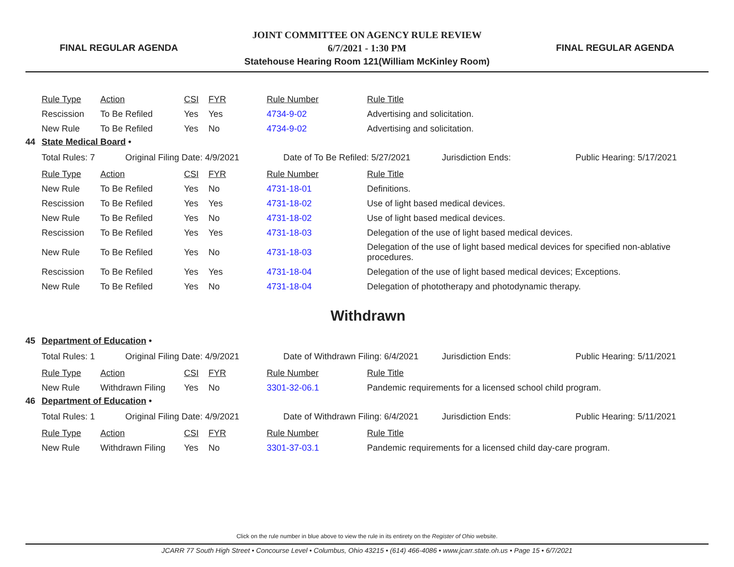FINAL REGULAR AGENDA
JOINT COMMITTEE ON AGENCY RULE REVIEW
6/7/2021 - 1:30 PM
Statehouse Hearing Room 121(William McKinley Room)
FINAL REGULAR AGENDA
| Rule Type | Action | CSI | FYR | Rule Number | Rule Title |
| Rescission | To Be Refiled | Yes | Yes | 4734-9-02 | Advertising and solicitation. |
| New Rule | To Be Refiled | Yes | No | 4734-9-02 | Advertising and solicitation. |
44 State Medical Board •
| Total Rules: 7 | Original Filing Date: 4/9/2021 | Date of To Be Refiled: 5/27/2021 | Jurisdiction Ends: | Public Hearing: 5/17/2021 |
| Rule Type | Action | CSI | FYR | Rule Number | Rule Title |
| New Rule | To Be Refiled | Yes | No | 4731-18-01 | Definitions. |
| Rescission | To Be Refiled | Yes | Yes | 4731-18-02 | Use of light based medical devices. |
| New Rule | To Be Refiled | Yes | No | 4731-18-02 | Use of light based medical devices. |
| Rescission | To Be Refiled | Yes | Yes | 4731-18-03 | Delegation of the use of light based medical devices. |
| New Rule | To Be Refiled | Yes | No | 4731-18-03 | Delegation of the use of light based medical devices for specified non-ablative procedures. |
| Rescission | To Be Refiled | Yes | Yes | 4731-18-04 | Delegation of the use of light based medical devices; Exceptions. |
| New Rule | To Be Refiled | Yes | No | 4731-18-04 | Delegation of phototherapy and photodynamic therapy. |
Withdrawn
45 Department of Education •
| Total Rules: 1 | Original Filing Date: 4/9/2021 | Date of Withdrawn Filing: 6/4/2021 | Jurisdiction Ends: | Public Hearing: 5/11/2021 |
| Rule Type | Action | CSI | FYR | Rule Number | Rule Title |
| New Rule | Withdrawn Filing | Yes | No | 3301-32-06.1 | Pandemic requirements for a licensed school child program. |
46 Department of Education •
| Total Rules: 1 | Original Filing Date: 4/9/2021 | Date of Withdrawn Filing: 6/4/2021 | Jurisdiction Ends: | Public Hearing: 5/11/2021 |
| Rule Type | Action | CSI | FYR | Rule Number | Rule Title |
| New Rule | Withdrawn Filing | Yes | No | 3301-37-03.1 | Pandemic requirements for a licensed child day-care program. |
Click on the rule number in blue above to view the rule in its entirety on the Register of Ohio website.
JCARR 77 South High Street • Concourse Level • Columbus, Ohio 43215 • (614) 466-4086 • www.jcarr.state.oh.us • Page 15 • 6/7/2021